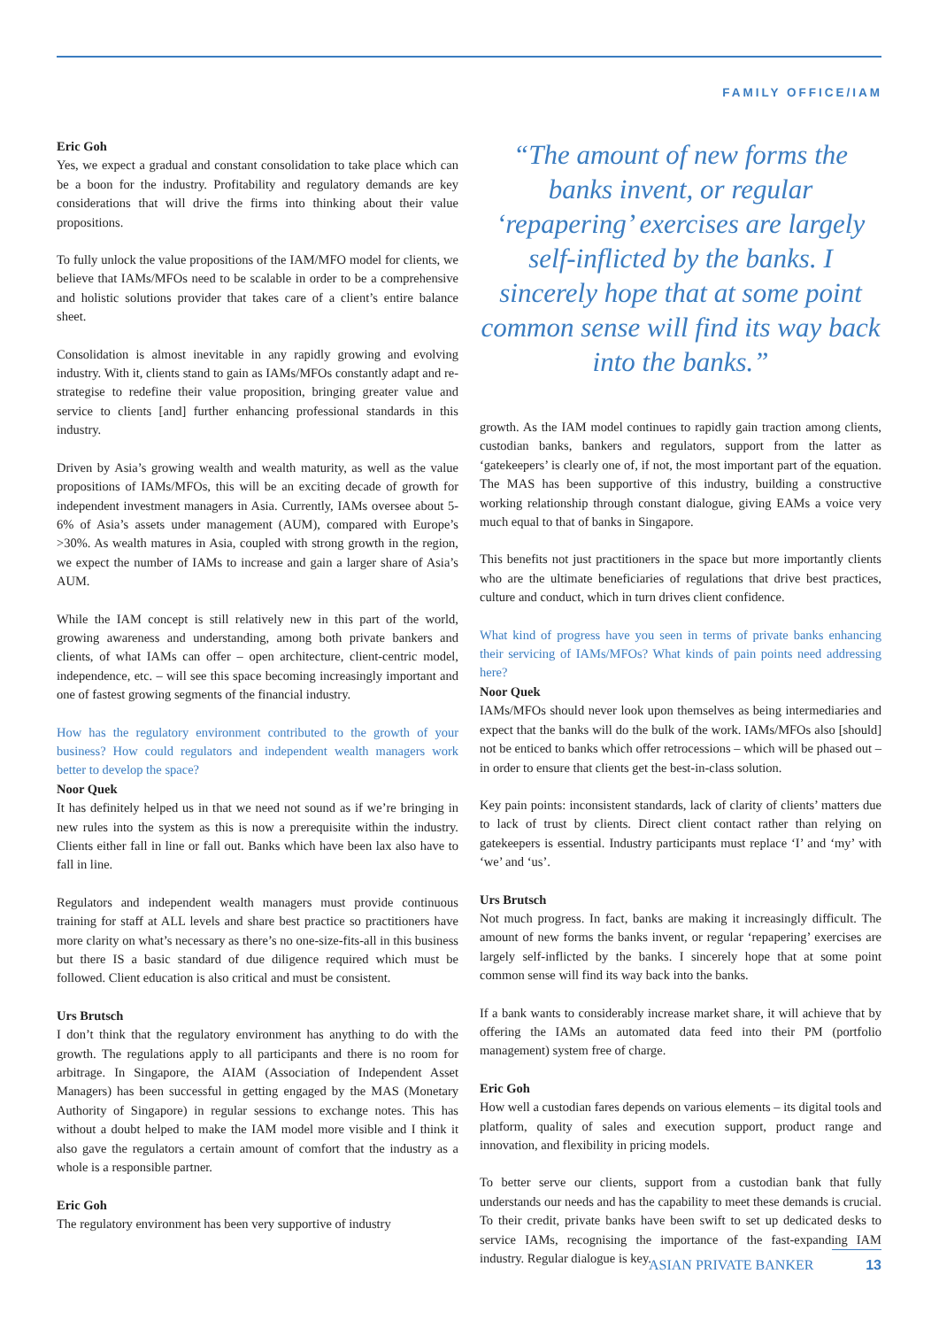FAMILY OFFICE/IAM
Eric Goh
Yes, we expect a gradual and constant consolidation to take place which can be a boon for the industry. Profitability and regulatory demands are key considerations that will drive the firms into thinking about their value propositions.
To fully unlock the value propositions of the IAM/MFO model for clients, we believe that IAMs/MFOs need to be scalable in order to be a comprehensive and holistic solutions provider that takes care of a client’s entire balance sheet.
Consolidation is almost inevitable in any rapidly growing and evolving industry. With it, clients stand to gain as IAMs/MFOs constantly adapt and re-strategise to redefine their value proposition, bringing greater value and service to clients [and] further enhancing professional standards in this industry.
Driven by Asia’s growing wealth and wealth maturity, as well as the value propositions of IAMs/MFOs, this will be an exciting decade of growth for independent investment managers in Asia. Currently, IAMs oversee about 5-6% of Asia’s assets under management (AUM), compared with Europe’s >30%. As wealth matures in Asia, coupled with strong growth in the region, we expect the number of IAMs to increase and gain a larger share of Asia’s AUM.
While the IAM concept is still relatively new in this part of the world, growing awareness and understanding, among both private bankers and clients, of what IAMs can offer – open architecture, client-centric model, independence, etc. – will see this space becoming increasingly important and one of fastest growing segments of the financial industry.
How has the regulatory environment contributed to the growth of your business? How could regulators and independent wealth managers work better to develop the space?
Noor Quek
It has definitely helped us in that we need not sound as if we’re bringing in new rules into the system as this is now a prerequisite within the industry. Clients either fall in line or fall out. Banks which have been lax also have to fall in line.
Regulators and independent wealth managers must provide continuous training for staff at ALL levels and share best practice so practitioners have more clarity on what’s necessary as there’s no one-size-fits-all in this business but there IS a basic standard of due diligence required which must be followed. Client education is also critical and must be consistent.
Urs Brutsch
I don’t think that the regulatory environment has anything to do with the growth. The regulations apply to all participants and there is no room for arbitrage. In Singapore, the AIAM (Association of Independent Asset Managers) has been successful in getting engaged by the MAS (Monetary Authority of Singapore) in regular sessions to exchange notes. This has without a doubt helped to make the IAM model more visible and I think it also gave the regulators a certain amount of comfort that the industry as a whole is a responsible partner.
Eric Goh
The regulatory environment has been very supportive of industry
“The amount of new forms the banks invent, or regular ‘repapering’ exercises are largely self-inflicted by the banks. I sincerely hope that at some point common sense will find its way back into the banks.”
growth. As the IAM model continues to rapidly gain traction among clients, custodian banks, bankers and regulators, support from the latter as ‘gatekeepers’ is clearly one of, if not, the most important part of the equation. The MAS has been supportive of this industry, building a constructive working relationship through constant dialogue, giving EAMs a voice very much equal to that of banks in Singapore.
This benefits not just practitioners in the space but more importantly clients who are the ultimate beneficiaries of regulations that drive best practices, culture and conduct, which in turn drives client confidence.
What kind of progress have you seen in terms of private banks enhancing their servicing of IAMs/MFOs? What kinds of pain points need addressing here?
Noor Quek
IAMs/MFOs should never look upon themselves as being intermediaries and expect that the banks will do the bulk of the work. IAMs/MFOs also [should] not be enticed to banks which offer retrocessions – which will be phased out – in order to ensure that clients get the best-in-class solution.
Key pain points: inconsistent standards, lack of clarity of clients’ matters due to lack of trust by clients. Direct client contact rather than relying on gatekeepers is essential. Industry participants must replace ‘I’ and ‘my’ with ‘we’ and ‘us’.
Urs Brutsch
Not much progress. In fact, banks are making it increasingly difficult. The amount of new forms the banks invent, or regular ‘repapering’ exercises are largely self-inflicted by the banks. I sincerely hope that at some point common sense will find its way back into the banks.
If a bank wants to considerably increase market share, it will achieve that by offering the IAMs an automated data feed into their PM (portfolio management) system free of charge.
Eric Goh
How well a custodian fares depends on various elements – its digital tools and platform, quality of sales and execution support, product range and innovation, and flexibility in pricing models.
To better serve our clients, support from a custodian bank that fully understands our needs and has the capability to meet these demands is crucial. To their credit, private banks have been swift to set up dedicated desks to service IAMs, recognising the importance of the fast-expanding IAM industry. Regular dialogue is key.
ASIAN PRIVATE BANKER 13